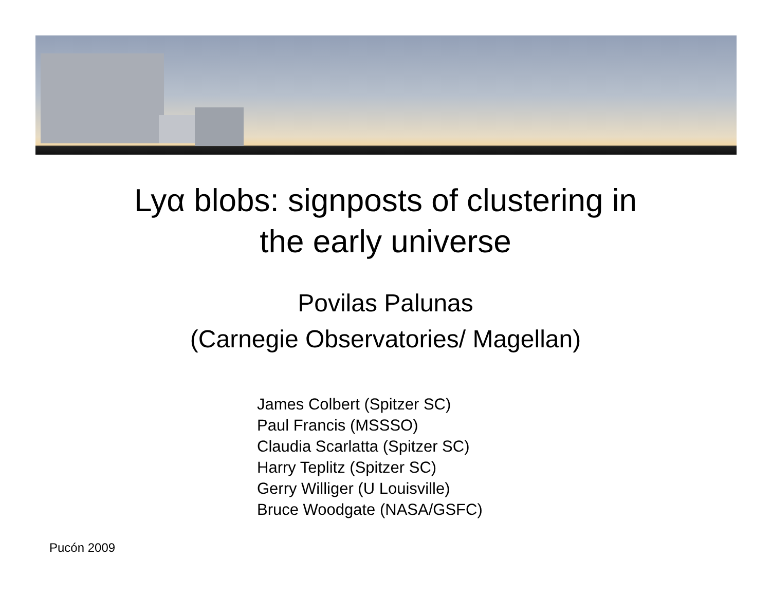Lyα blobs: signposts of clustering in
the early universe
Povilas Palunas
(Carnegie Observatories/ Magellan)
James Colbert (Spitzer SC)
Paul Francis (MSSSO)
Claudia Scarlatta (Spitzer SC)
Harry Teplitz (Spitzer SC)
Gerry Williger (U Louisville)
Bruce Woodgate (NASA/GSFC)
Pucón 2009